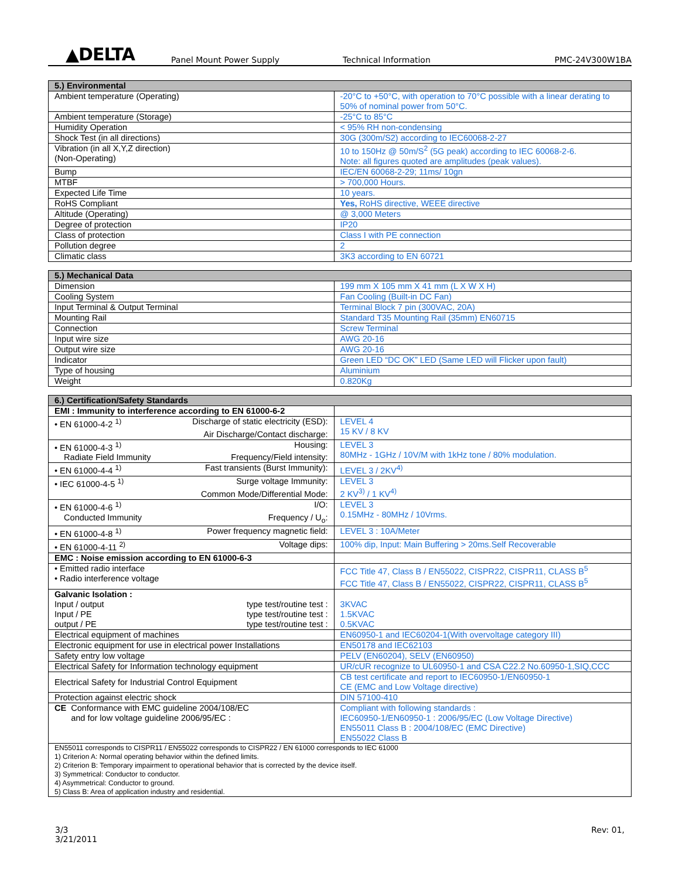▲DELTA
Panel Mount Power Supply Technical Information PMC-24V300W1BA
| 5.) Environmental | |
| --- | --- |
| Ambient temperature (Operating) | -20°C to +50°C, with operation to 70°C possible with a linear derating to 50% of nominal power from 50°C. |
| Ambient temperature (Storage) | -25°C to 85°C |
| Humidity Operation | < 95% RH non-condensing |
| Shock Test (in all directions) | 30G (300m/S2) according to IEC60068-2-27 |
| Vibration (in all X,Y,Z direction) (Non-Operating) | 10 to 150Hz @ 50m/S<sup>2</sup> (5G peak) according to IEC 60068-2-6. Note: all figures quoted are amplitudes (peak values). |
| Bump | IEC/EN 60068-2-29; 11ms/ 10gn |
| MTBF | > 700,000 Hours. |
| Expected Life Time | 10 years. |
| RoHS Compliant | Yes, RoHS directive, WEEE directive |
| Altitude (Operating) | @ 3,000 Meters |
| Degree of protection | IP20 |
| Class of protection | Class I with PE connection |
| Pollution degree | 2 |
| Climatic class | 3K3 according to EN 60721 |
| 5.) Mechanical Data | |
| --- | --- |
| Dimension | 199 mm X 105 mm X 41 mm (L X W X H) |
| Cooling System | Fan Cooling (Built-in DC Fan) |
| Input Terminal & Output Terminal | Terminal Block 7 pin (300VAC, 20A) |
| Mounting Rail | Standard T35 Mounting Rail (35mm) EN60715 |
| Connection | Screw Terminal |
| Input wire size | AWG 20-16 |
| Output wire size | AWG 20-16 |
| Indicator | Green LED “DC OK” LED (Same LED will Flicker upon fault) |
| Type of housing | Aluminium |
| Weight | 0.820Kg |
| 6.) Certification/Safety Standards | |
| --- | --- |
| EMI : Immunity to interference according to EN 61000-6-2 | |
| • EN 61000-4-2 <sup>1)</sup> Discharge of static electricity (ESD): Air Discharge/Contact discharge: | LEVEL 4 15 KV / 8 KV |
| • EN 61000-4-3 <sup>1)</sup> Housing: Radiate Field Immunity Frequency/Field intensity: | LEVEL 3 80MHz - 1GHz / 10V/M with 1kHz tone / 80% modulation. |
| • EN 61000-4-4 <sup>1)</sup> Fast transients (Burst Immunity): | LEVEL 3 / 2KV<sup>4)</sup> |
| • IEC 61000-4-5 <sup>1)</sup> Surge voltage Immunity: Common Mode/Differential Mode: | LEVEL 3 2 KV<sup>3)</sup> / 1 KV<sup>4)</sup> |
| • EN 61000-4-6 <sup>1)</sup> I/O: Conducted Immunity Frequency / U<sub>o</sub>: | LEVEL 3 0.15MHz - 80MHz / 10Vrms. |
| • EN 61000-4-8 <sup>1)</sup> Power frequency magnetic field: | LEVEL 3 : 10A/Meter |
| • EN 61000-4-11 <sup>2)</sup> Voltage dips: | 100% dip, Input: Main Buffering > 20ms.Self Recoverable |
| EMC : Noise emission according to EN 61000-6-3 | |
| • Emitted radio interface • Radio interference voltage | FCC Title 47, Class B / EN55022, CISPR22, CISPR11, CLASS B<sup>5</sup> FCC Title 47, Class B / EN55022, CISPR22, CISPR11, CLASS B<sup>5</sup> |
| Galvanic Isolation : Input / output type test/routine test : Input / PE type test/routine test : output / PE type test/routine test : | 3KVAC 1.5KVAC 0.5KVAC |
| Electrical equipment of machines | EN60950-1 and IEC60204-1(With overvoltage category III) |
| Electronic equipment for use in electrical power Installations | EN50178 and IEC62103 |
| Safety entry low voltage | PELV (EN60204), SELV (EN60950) |
| Electrical Safety for Information technology equipment | UR/cUR recognize to UL60950-1 and CSA C22.2 No.60950-1,SIQ,CCC |
| Electrical Safety for Industrial Control Equipment | CB test certificate and report to IEC60950-1/EN60950-1 CE (EMC and Low Voltage directive) |
| Protection against electric shock | DIN 57100-410 |
| CE Conformance with EMC guideline 2004/108/EC and for low voltage guideline 2006/95/EC : | Compliant with following standards : IEC60950-1/EN60950-1 : 2006/95/EC (Low Voltage Directive) EN55011 Class B : 2004/108/EC (EMC Directive) EN55022 Class B |
| EN55011 corresponds to CISPR11 / EN55022 corresponds to CISPR22 / EN 61000 corresponds to IEC 61000 1) Criterion A: Normal operating behavior within the defined limits. 2) Criterion B: Temporary impairment to operational behavior that is corrected by the device itself. 3) Symmetrical: Conductor to conductor. 4) Asymmetrical: Conductor to ground. 5) Class B: Area of application industry and residential. | |
3/3
3/21/2011
Rev: 01,